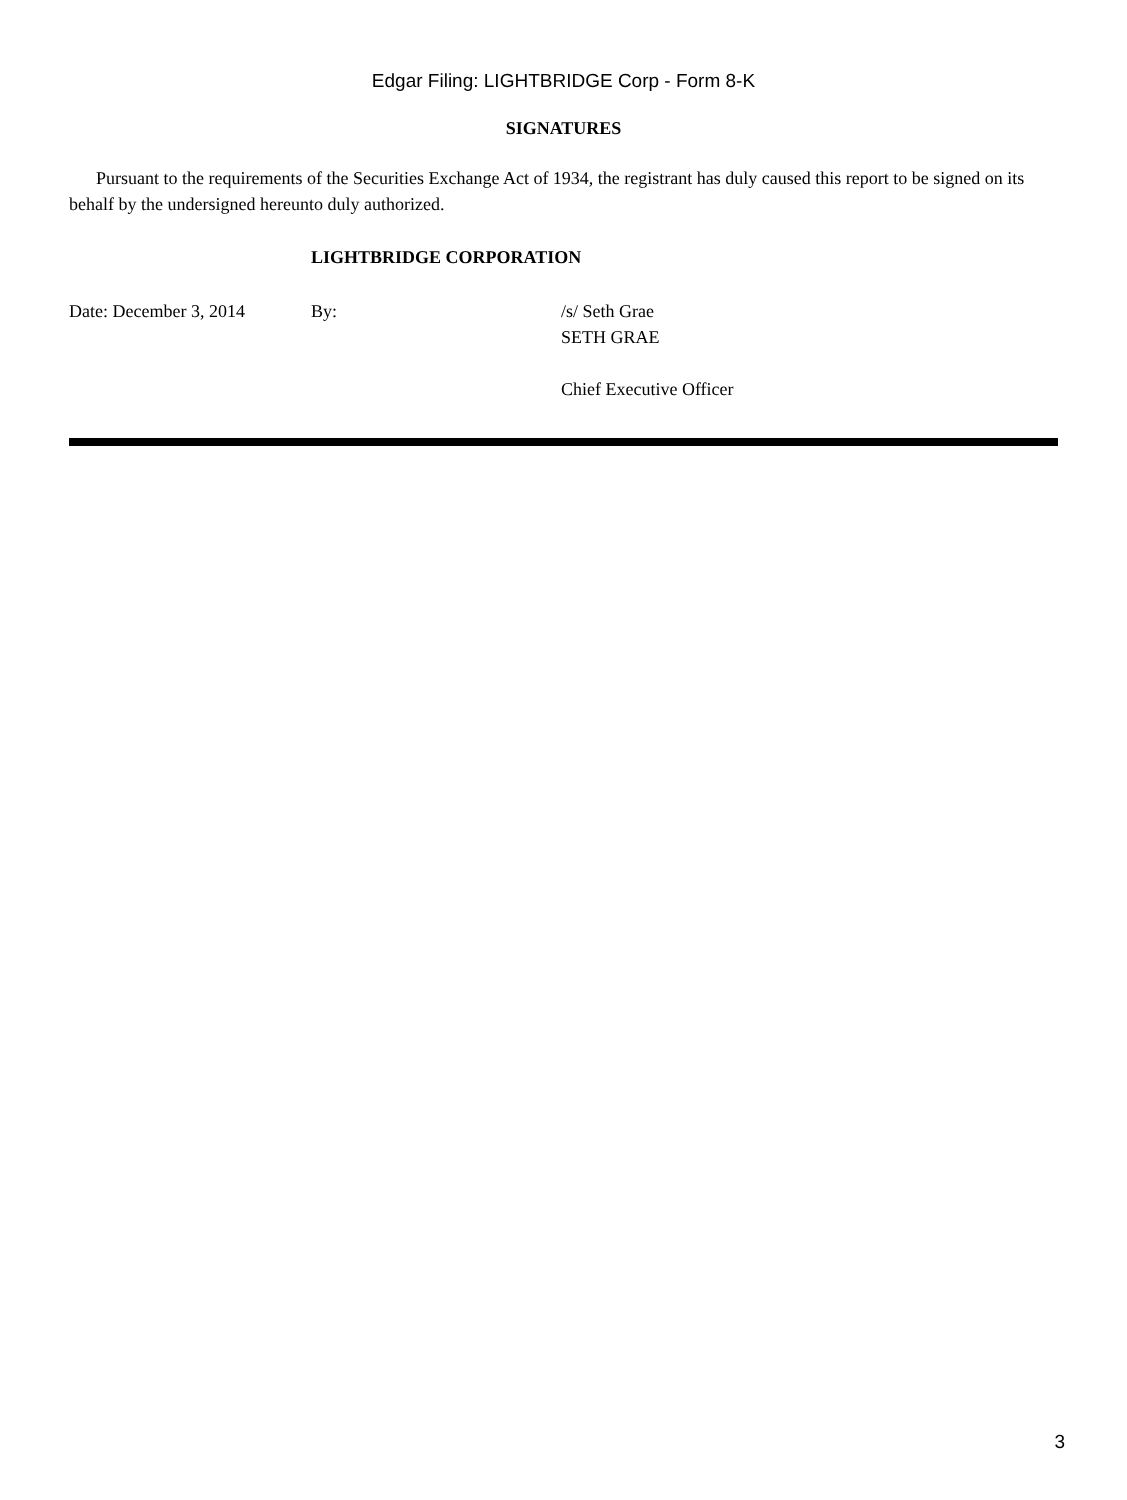Edgar Filing: LIGHTBRIDGE Corp - Form 8-K
SIGNATURES
Pursuant to the requirements of the Securities Exchange Act of 1934, the registrant has duly caused this report to be signed on its behalf by the undersigned hereunto duly authorized.
LIGHTBRIDGE CORPORATION
Date: December 3, 2014 By: /s/ Seth Grae
SETH GRAE
Chief Executive Officer
3